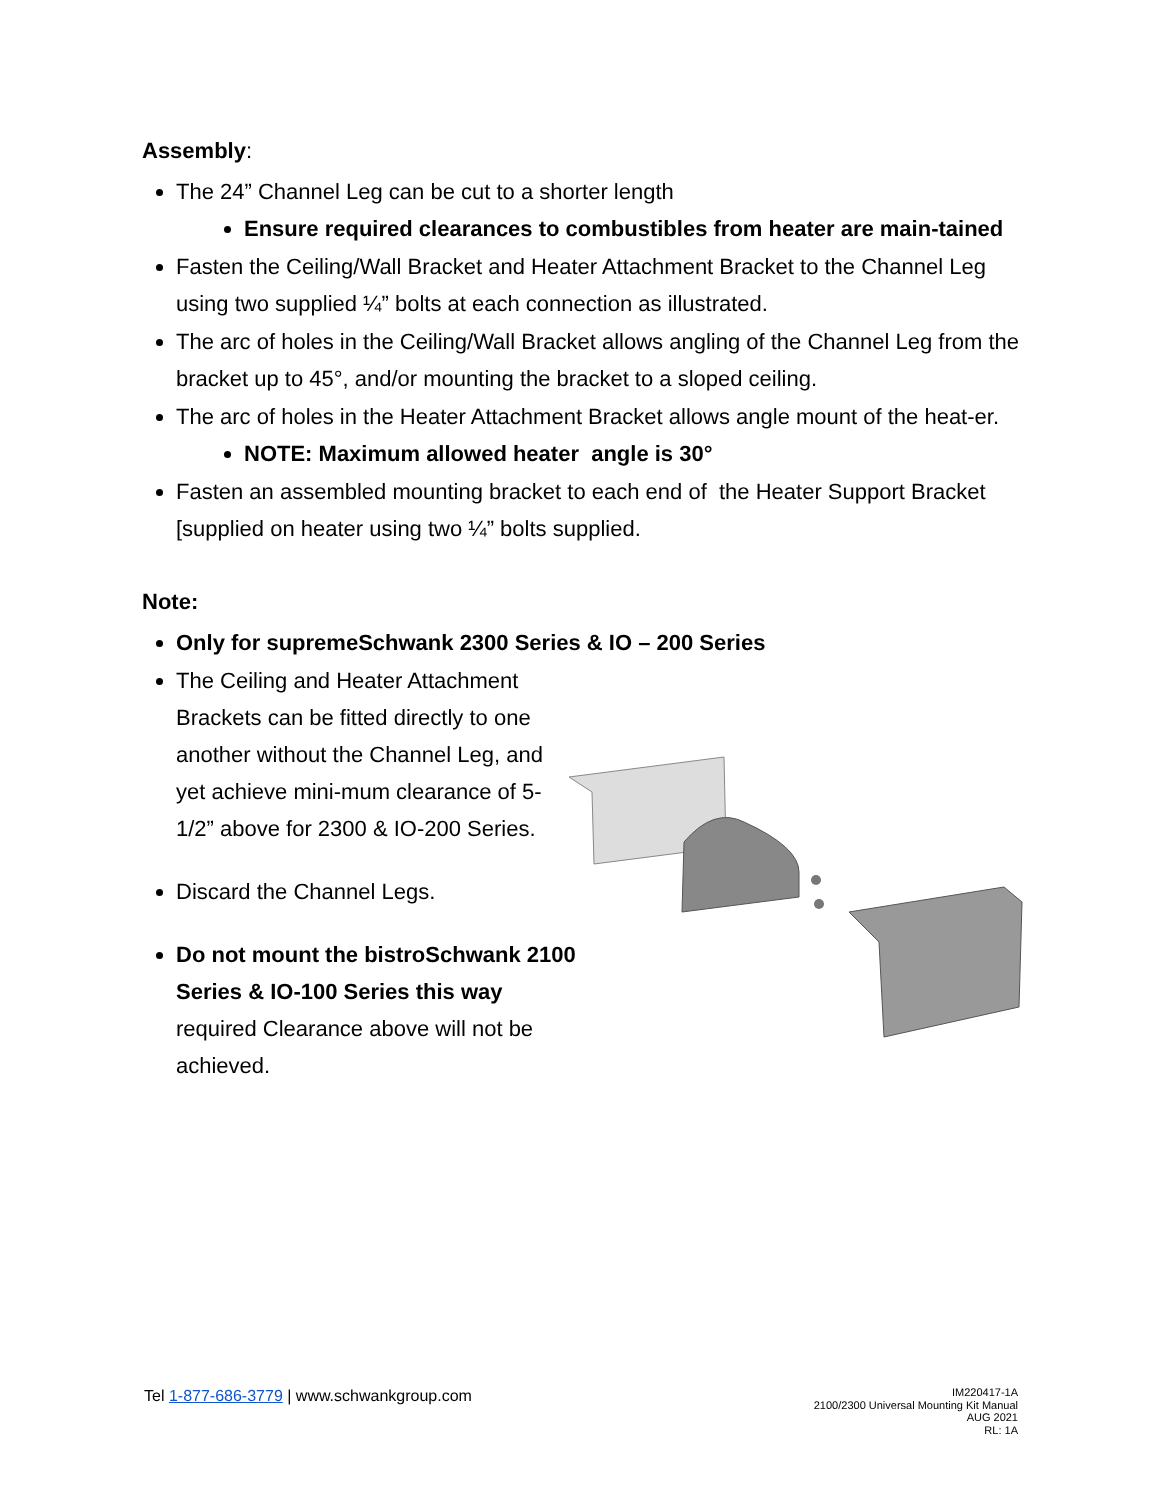Assembly:
The 24” Channel Leg can be cut to a shorter length
Ensure required clearances to combustibles from heater are main-tained
Fasten the Ceiling/Wall Bracket and Heater Attachment Bracket to the Channel Leg using two supplied ¼” bolts at each connection as illustrated.
The arc of holes in the Ceiling/Wall Bracket allows angling of the Channel Leg from the bracket up to 45°, and/or mounting the bracket to a sloped ceiling.
The arc of holes in the Heater Attachment Bracket allows angle mount of the heat-er.
NOTE: Maximum allowed heater angle is 30°
Fasten an assembled mounting bracket to each end of the Heater Support Bracket [supplied on heater using two ¼” bolts supplied.
Note:
Only for supremeSchwank 2300 Series & IO – 200 Series
The Ceiling and Heater Attachment Brackets can be fitted directly to one another without the Channel Leg, and yet achieve mini-mum clearance of 5-1/2” above for 2300 & IO-200 Series.
Discard the Channel Legs.
Do not mount the bistroSchwank 2100 Series & IO-100 Series this way
required Clearance above will not be achieved.
Tel 1-877-686-3779 | www.schwankgroup.com
IM220417-1A
2100/2300 Universal Mounting Kit Manual
AUG 2021
RL: 1A